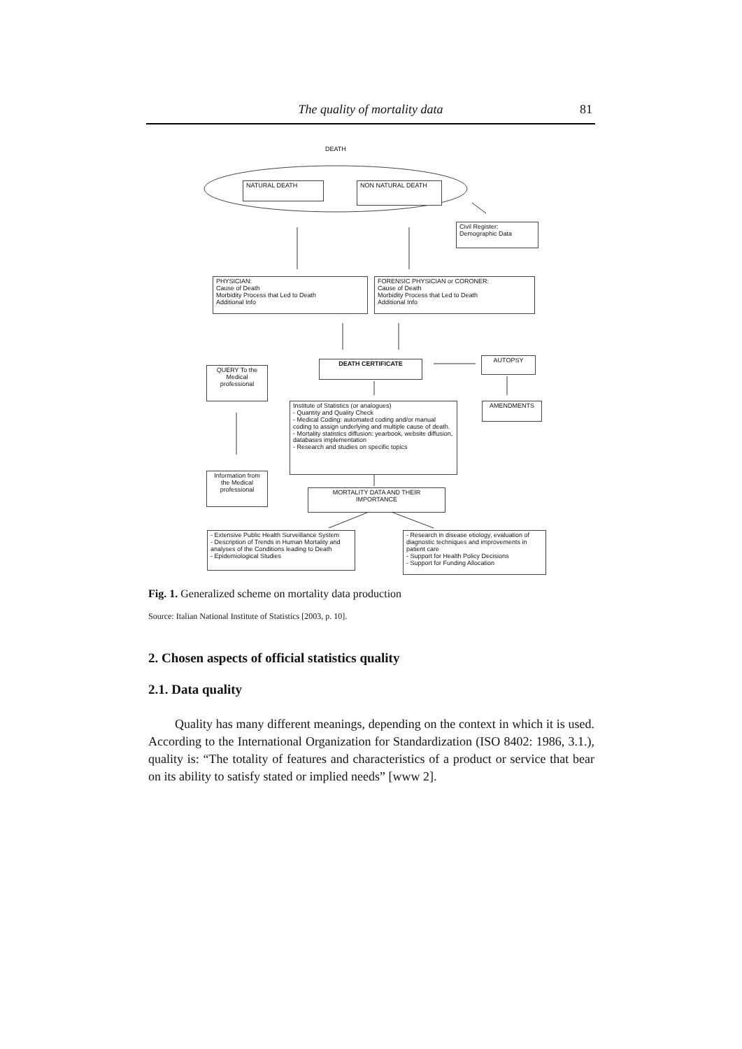The quality of mortality data 81
DEATH
NATURAL DEATH NON NATURAL DEATH
Civil Register: Demographic Data
PHYSICIAN:
Cause of Death
Morbidity Process that Led to Death
Additional Info
FORENSIC PHYSICIAN or CORONER:
Cause of Death
Morbidity Process that Led to Death
Additional Info
DEATH CERTIFICATE AUTOPSY
QUERY To the Medical professional
Institute of Statistics (or analogues)
- Quantity and Quality Check
- Medical Coding: automated coding and/or manual coding to assign underlying and multiple cause of death.
- Mortality statistics diffusion: yearbook, website diffusion, databases implementation
- Research and studies on specific topics
AMENDMENTS
Information from the Medical professional
MORTALITY DATA AND THEIR IMPORTANCE
- Extensive Public Health Surveillance System
- Description of Trends in Human Mortality and analyses of the Conditions leading to Death
- Epidemiological Studies
- Research in disease etiology, evaluation of diagnostic techniques and improvements in patient care
- Support for Health Policy Decisions
- Support for Funding Allocation
Fig. 1. Generalized scheme on mortality data production
Source: Italian National Institute of Statistics [2003, p. 10].
2. Chosen aspects of official statistics quality
2.1. Data quality
Quality has many different meanings, depending on the context in which it is used. According to the International Organization for Standardization (ISO 8402: 1986, 3.1.), quality is: “The totality of features and characteristics of a product or service that bear on its ability to satisfy stated or implied needs” [www 2].